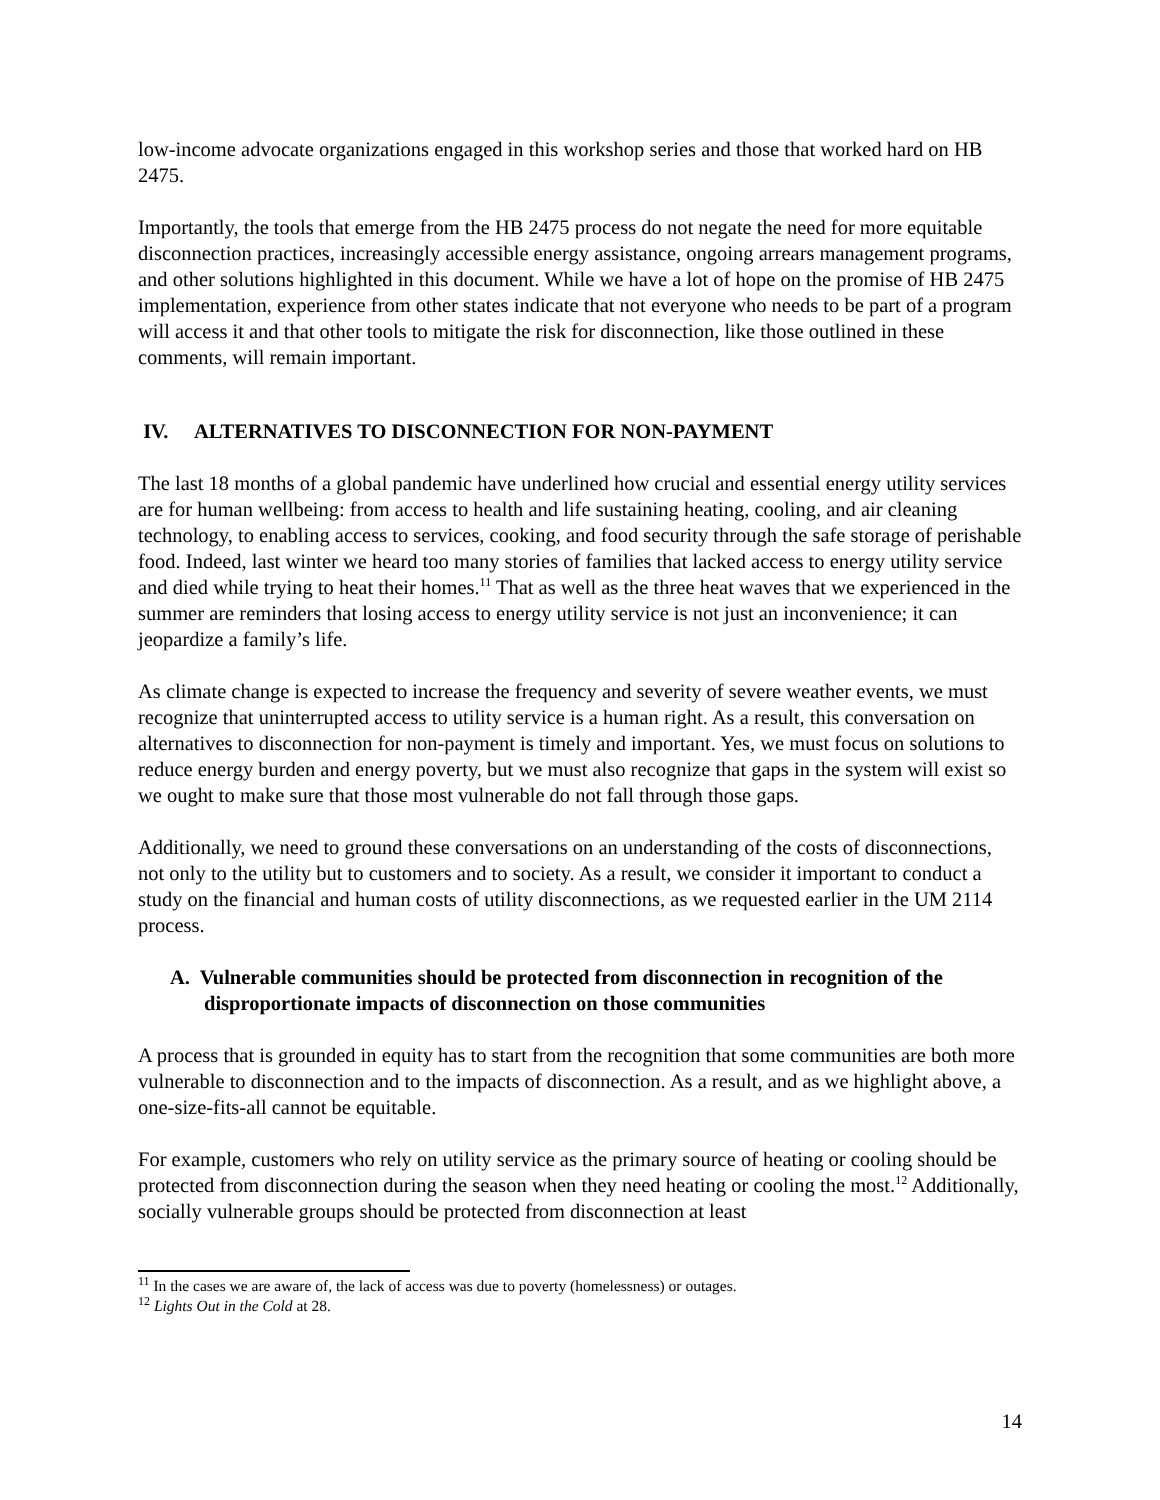low-income advocate organizations engaged in this workshop series and those that worked hard on HB 2475.
Importantly, the tools that emerge from the HB 2475 process do not negate the need for more equitable disconnection practices, increasingly accessible energy assistance, ongoing arrears management programs, and other solutions highlighted in this document. While we have a lot of hope on the promise of HB 2475 implementation, experience from other states indicate that not everyone who needs to be part of a program will access it and that other tools to mitigate the risk for disconnection, like those outlined in these comments, will remain important.
IV. ALTERNATIVES TO DISCONNECTION FOR NON-PAYMENT
The last 18 months of a global pandemic have underlined how crucial and essential energy utility services are for human wellbeing: from access to health and life sustaining heating, cooling, and air cleaning technology, to enabling access to services, cooking, and food security through the safe storage of perishable food. Indeed, last winter we heard too many stories of families that lacked access to energy utility service and died while trying to heat their homes.<sup>11</sup> That as well as the three heat waves that we experienced in the summer are reminders that losing access to energy utility service is not just an inconvenience; it can jeopardize a family’s life.
As climate change is expected to increase the frequency and severity of severe weather events, we must recognize that uninterrupted access to utility service is a human right. As a result, this conversation on alternatives to disconnection for non-payment is timely and important. Yes, we must focus on solutions to reduce energy burden and energy poverty, but we must also recognize that gaps in the system will exist so we ought to make sure that those most vulnerable do not fall through those gaps.
Additionally, we need to ground these conversations on an understanding of the costs of disconnections, not only to the utility but to customers and to society. As a result, we consider it important to conduct a study on the financial and human costs of utility disconnections, as we requested earlier in the UM 2114 process.
A. Vulnerable communities should be protected from disconnection in recognition of the disproportionate impacts of disconnection on those communities
A process that is grounded in equity has to start from the recognition that some communities are both more vulnerable to disconnection and to the impacts of disconnection. As a result, and as we highlight above, a one-size-fits-all cannot be equitable.
For example, customers who rely on utility service as the primary source of heating or cooling should be protected from disconnection during the season when they need heating or cooling the most.<sup>12</sup> Additionally, socially vulnerable groups should be protected from disconnection at least
<sup>11</sup> In the cases we are aware of, the lack of access was due to poverty (homelessness) or outages.
<sup>12</sup> Lights Out in the Cold at 28.
14